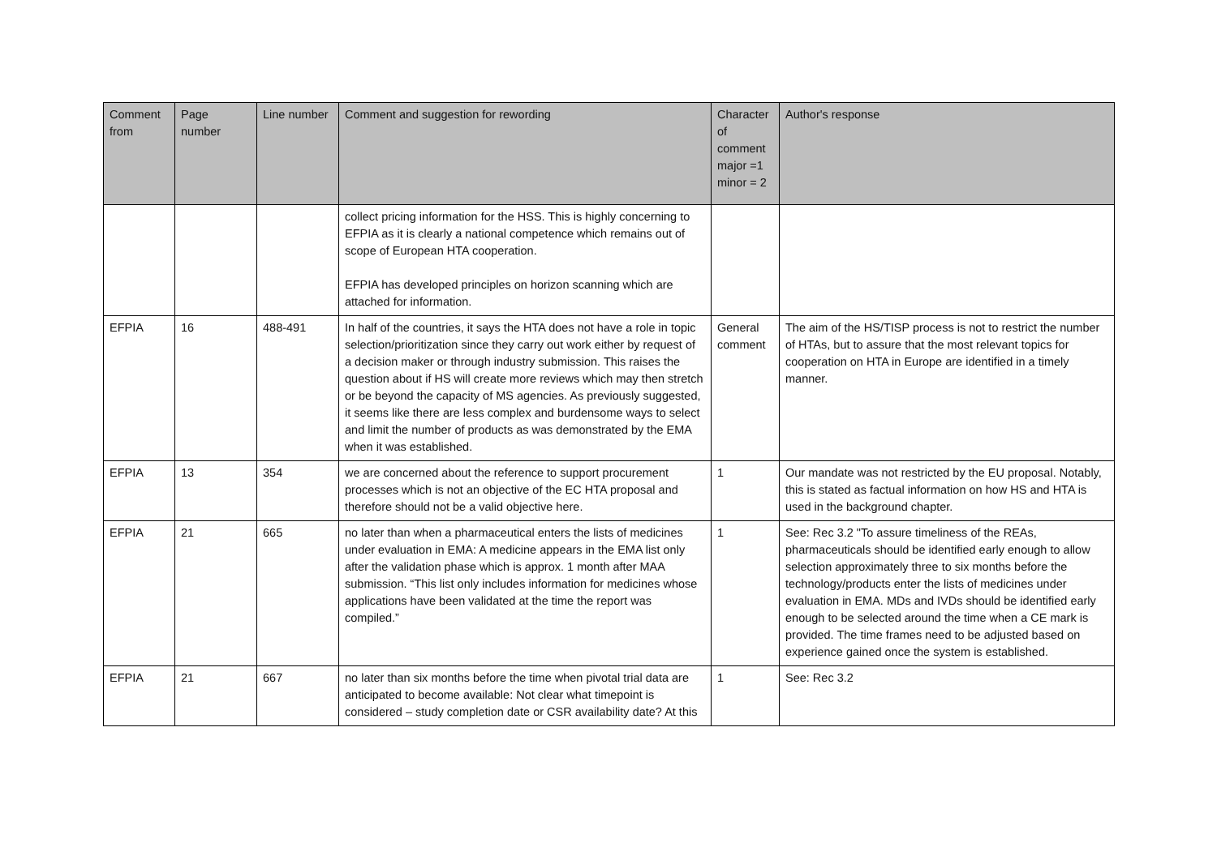| Comment from | Page number | Line number | Comment and suggestion for rewording | Character of comment major =1 minor = 2 | Author's response |
| --- | --- | --- | --- | --- | --- |
| | | | collect pricing information for the HSS. This is highly concerning to EFPIA as it is clearly a national competence which remains out of scope of European HTA cooperation. EFPIA has developed principles on horizon scanning which are attached for information. | | |
| EFPIA | 16 | 488-491 | In half of the countries, it says the HTA does not have a role in topic selection/prioritization since they carry out work either by request of a decision maker or through industry submission. This raises the question about if HS will create more reviews which may then stretch or be beyond the capacity of MS agencies. As previously suggested, it seems like there are less complex and burdensome ways to select and limit the number of products as was demonstrated by the EMA when it was established. | General comment | The aim of the HS/TISP process is not to restrict the number of HTAs, but to assure that the most relevant topics for cooperation on HTA in Europe are identified in a timely manner. |
| EFPIA | 13 | 354 | we are concerned about the reference to support procurement processes which is not an objective of the EC HTA proposal and therefore should not be a valid objective here. | 1 | Our mandate was not restricted by the EU proposal. Notably, this is stated as factual information on how HS and HTA is used in the background chapter. |
| EFPIA | 21 | 665 | no later than when a pharmaceutical enters the lists of medicines under evaluation in EMA: A medicine appears in the EMA list only after the validation phase which is approx. 1 month after MAA submission. “This list only includes information for medicines whose applications have been validated at the time the report was compiled.” | 1 | See: Rec 3.2 "To assure timeliness of the REAs, pharmaceuticals should be identified early enough to allow selection approximately three to six months before the technology/products enter the lists of medicines under evaluation in EMA. MDs and IVDs should be identified early enough to be selected around the time when a CE mark is provided. The time frames need to be adjusted based on experience gained once the system is established. |
| EFPIA | 21 | 667 | no later than six months before the time when pivotal trial data are anticipated to become available: Not clear what timepoint is considered – study completion date or CSR availability date? At this | 1 | See: Rec 3.2 |